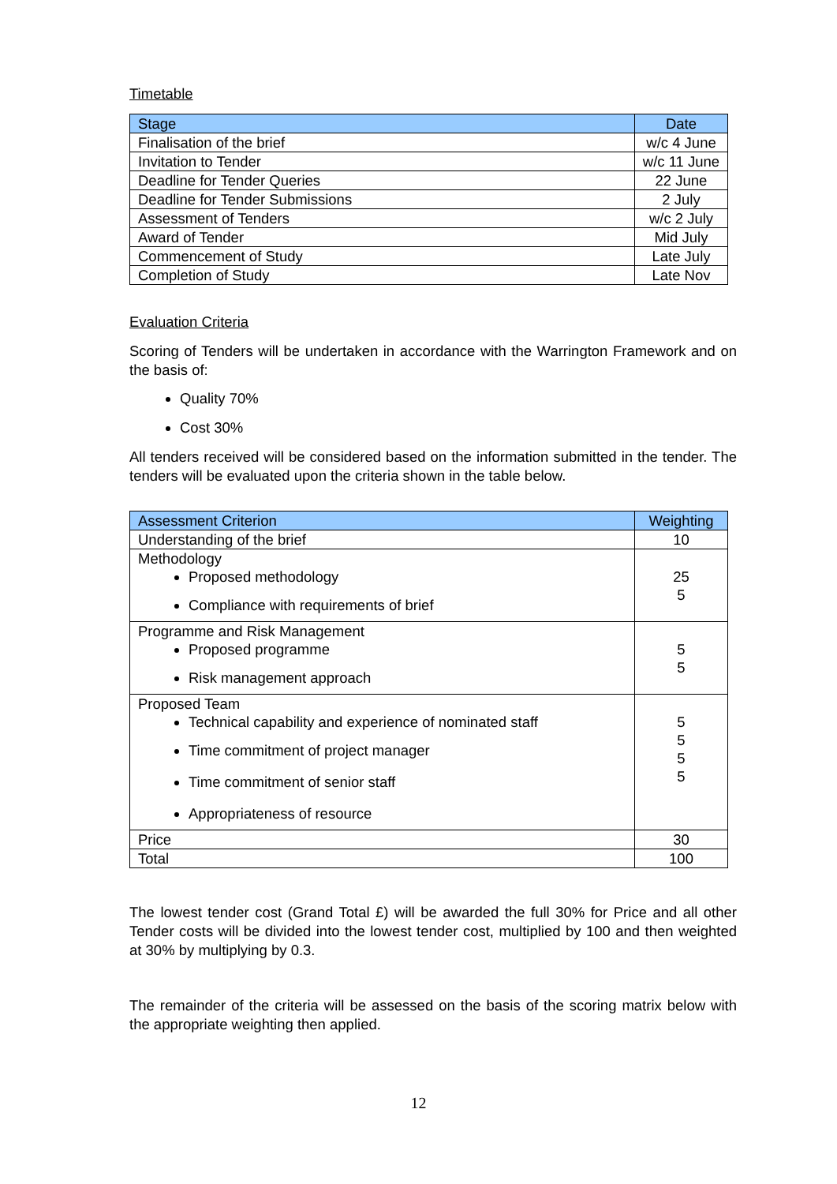Timetable
| Stage | Date |
| --- | --- |
| Finalisation of the brief | w/c 4 June |
| Invitation to Tender | w/c 11 June |
| Deadline for Tender Queries | 22 June |
| Deadline for Tender Submissions | 2 July |
| Assessment of Tenders | w/c 2 July |
| Award of Tender | Mid July |
| Commencement of Study | Late July |
| Completion of Study | Late Nov |
Evaluation Criteria
Scoring of Tenders will be undertaken in accordance with the Warrington Framework and on the basis of:
Quality 70%
Cost 30%
All tenders received will be considered based on the information submitted in the tender. The tenders will be evaluated upon the criteria shown in the table below.
| Assessment Criterion | Weighting |
| --- | --- |
| Understanding of the brief | 10 |
| Methodology Proposed methodology Compliance with requirements of brief | 25 5 |
| Programme and Risk Management Proposed programme Risk management approach | 5 5 |
| Proposed Team Technical capability and experience of nominated staff Time commitment of project manager Time commitment of senior staff Appropriateness of resource | 5 5 5 5 |
| Price | 30 |
| Total | 100 |
The lowest tender cost (Grand Total £) will be awarded the full 30% for Price and all other Tender costs will be divided into the lowest tender cost, multiplied by 100 and then weighted at 30% by multiplying by 0.3.
The remainder of the criteria will be assessed on the basis of the scoring matrix below with the appropriate weighting then applied.
12